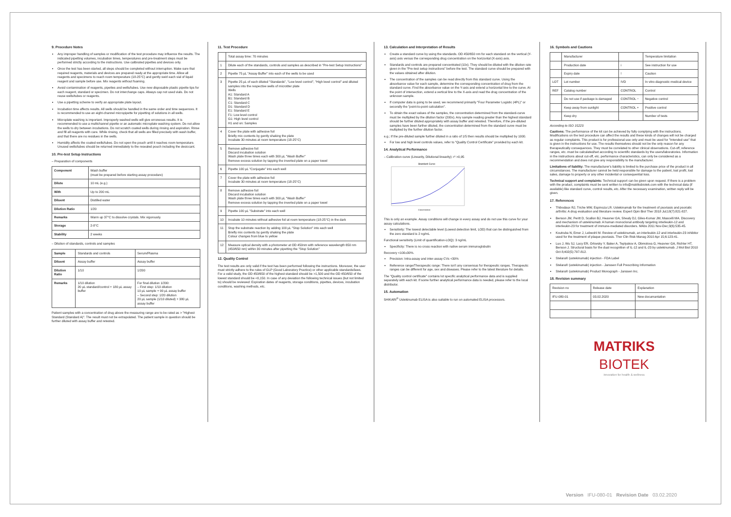9. Procedure Notes
Any improper handling of samples or modification of the test procedure may influence the results. The indicated pipetting volumes, incubation times, temperatures and pre-treatment steps must be performed strictly according to the instructions. Use calibrated pipettes and devices only.
Once the test has been started, all steps should be completed without interruption. Make sure that required reagents, materials and devices are prepared ready at the appropriate time. Allow all reagents and specimens to reach room temperature (18-25°C) and gently swirl each vial of liquid reagent and sample before use. Mix reagents without foaming.
Avoid contamination of reagents, pipettes and wells/tubes. Use new disposable plastic pipette tips for each reagent, standard or specimen. Do not interchange caps. Always cap not used vials. Do not reuse wells/tubes or reagents.
Use a pipetting scheme to verify an appropriate plate layout.
Incubation time affects results. All wells should be handled in the same order and time sequences. It is recommended to use an eight-channel micropipette for pipetting of solutions in all wells.
Microplate washing is important. Improperly washed wells will give erroneous results. It is recommended to use a multichannel pipette or an automatic microplate washing system. Do not allow the wells to dry between incubations. Do not scratch coated wells during rinsing and aspiration. Rinse and fill all reagents with care. While rinsing, check that all wells are filled precisely with wash buffer, and that there are no residues in the wells.
Humidity affects the coated wells/tubes. Do not open the pouch until it reaches room temperature. Unused wells/tubes should be returned immediately to the resealed pouch including the desiccant.
10. Pre-test Setup Instructions
– Preparation of components
| Component | Wash buffer (must be prepared before starting assay procedure) |
| Dilute | 10 mL (e.g.) |
| With | Up to 200 mL |
| Diluent | Distilled water |
| Dilution Ratio | 1/20 |
| Remarks | Warm up 37°C to dissolve crystals. Mix vigorously. |
| Storage | 2-8°C |
| Stability | 2 weeks |
– Dilution of standards, controls and samples
| Sample | Standards and controls | Serum/Plasma |
| Diluent | Assay buffer | Assay buffer |
| Dilution Ratio | 1/10 | 1/200 |
| Remarks | 1/10 dilution 20 µL standard/control + 180 µL assay buffer | For final dilution 1/200: – First step: 1/10 dilution 10 µL sample + 90 µL assay buffer – Second step: 1/20 dilution 20 µL sample (1/10 diluted) + 380 µL assay buffer |
Patient samples with a concentration of drug above the measuring range are to be rated as > "Highest Standard (Standard A)". The result must not be extrapolated. The patient sample in question should be further diluted with assay buffer and retested.
11. Test Procedure
| | Total assay time: 70 minutes |
| 1 | Dilute each of the standards, controls and samples as described in "Pre-test Setup Instructions" |
| 2 | Pipette 75 µL "Assay Buffer" into each of the wells to be used |
| 3 | Pipette 25 µL of each diluted "Standards", "Low level control", "High level control" and diluted samples into the respective wells of microtiter plate Wells A1: Standard A B1: Standard B C1: Standard C D1: Standard D E1: Standard E F1: Low level control G1: High level control H1 and on: Samples |
| 4 | Cover the plate with adhesive foil Briefly mix contents by gently shaking the plate Incubate 30 minutes at room temperature (18-25°C) |
| 5 | Remove adhesive foil Discard incubation solution Wash plate three times each with 300 µL "Wash Buffer" Remove excess solution by tapping the inverted plate on a paper towel |
| 6 | Pipette 100 µL "Conjugate" into each well |
| 7 | Cover the plate with adhesive foil Incubate 30 minutes at room temperature (18-25°C) |
| 8 | Remove adhesive foil Discard incubation solution Wash plate three times each with 300 µL "Wash Buffer" Remove excess solution by tapping the inverted plate on a paper towel |
| 9 | Pipette 100 µL "Substrate" into each well |
| 10 | Incubate 10 minutes without adhesive foil at room temperature (18-25°C) in the dark |
| 11 | Stop the substrate reaction by adding 100 µL "Stop Solution" into each well Briefly mix contents by gently shaking the plate Colour changes from blue to yellow |
| 12 | Measure optical density with a photometer at OD 450nm with reference wavelength 650 nm (450/650 nm) within 30 minutes after pipetting the "Stop Solution" |
12. Quality Control
The test results are only valid if the test has been performed following the instructions. Moreover, the user must strictly adhere to the rules of GLP (Good Laboratory Practice) or other applicable standards/laws. For a valid study, the OD 450/650 of the highest standard should be >1,500 and the OD 450/650 of the lowest standard should be <0,150. In case of any deviation the following technical issues (but not limited to) should be reviewed: Expiration dates of reagents, storage conditions, pipettes, devices, incubation conditions, washing methods, etc.
13. Calculation and Interpretation of Results
Create a standard curve by using the standards. OD 450/650 nm for each standard on the vertical (Y-axis) axis versus the corresponding drug concentration on the horizontal (X-axis) axis.
Standards and controls are prepared concentrated (10x). They should be diluted with the dilution rate given in the "Pre-test setup instructions" before the test. The standard curve should be prepared with the values obtained after dilution.
The concentration of the samples can be read directly from this standard curve. Using the absorbance value for each sample, determine the corresponding concentration of drug from the standard curve. Find the absorbance value on the Y-axis and extend a horizontal line to the curve. At the point of intersection, extend a vertical line to the X-axis and read the drug concentration of the unknown sample.
If computer data is going to be used, we recommend primarily "Four Parameter Logistic (4PL)" or secondly the "point-to-point calculation".
To obtain the exact values of the samples, the concentration determined from the standard-curve must be multiplied by the dilution factor (200x). Any sample reading greater than the highest standard should be further diluted appropriately with assay buffer and retested. Therefore, if the pre-diluted samples have been further diluted, the concentration determined from the standard curve must be multiplied by the further dilution factor.
e.g.; If the pre-diluted sample further diluted in a ratio of 1/5 then results should be multiplied by 1000.
For low and high level controls values, refer to "Quality Control Certificate" provided by each kit.
14. Analytical Performance
– Calibration curve (Linearity, Dilutional linearity): r² >0,95
Standard Curve
Concentration
This is only an example. Assay conditions will change in every assay and do not use this curve for your assay calculations.
Sensitivity: The lowest detectable level (Lowest detection limit, LOD) that can be distinguished from the zero standard is 2 ng/mL
Functional sensitivity (Limit of quantification-LOQ): 3 ng/mL
Specificity: There is no cross reaction with native serum immunoglobulin
Recovery <100±30%.
Precision: Intra-assay and inter-assay CVs <30%
Reference range/Therapeutic range: There isn't any consensus for therapeutic ranges. Therapeutic ranges can be different for age, sex and diseases. Please refer to the latest literature for details.
The "Quality control certificate" contains lot specific analytical performance data and is supplied separately with each kit. If some further analytical performance data is needed, please refer to the local distributor.
15. Automation
SHIKARI<sup>®</sup> Ustekinumab ELISA is also suitable to run on automated ELISA processors.
16. Symbols and Cautions
| | Manufacturer | | Temperature limitation |
| | Production date | i | See instruction for use |
| | Expiry date | ! | Caution |
| LOT | Lot number | IVD | In vitro diagnostic medical device |
| REF | Catalog number | CONTROL | Control |
| | Do not use if package is damaged | CONTROL − | Negative control |
| | Keep away from sunlight | CONTROL + | Positive control |
| | Keep dry | | Number of tests |
According to ISO 15223
Cautions: The performance of the kit can be achieved by fully complying with the instructions. Modifications on the test procedure can affect the results and these kinds of changes will not be charged as regular complaints. This product is for professional use only and must be used for "Intended use" that is given in the instructions for use. The results themselves should not be the only reason for any therapeutically consequences. They must be correlated to other clinical observations. Cut-off, reference ranges, etc. must be calculated/set according to scientific standards by the users/laboratories. Information in the instructions about cut-off, etc. performance characteristics, can only be considered as a recommendation and does not give any responsibility to the manufacturer.
Limitations of liability: The manufacturer's liability is limited to the purchase price of the product in all circumstances. The manufacturer cannot be held responsible for damage to the patient, lost profit, lost sales, damage to property or any other incidental or consequential loss.
Technical support and complaints: Technical support can be given upon request. If there is a problem with the product, complaints must be sent written to info@matriksbiotek.com with the technical data (if available) like standard curve, control results, etc. After the necessary examination, written reply will be given.
17. References
Thibodaux RJ, Triche MW, Espinoza LR. Ustekinumab for the treatment of psoriasis and psoriatic arthritis: A drug evaluation and literature review. Expert Opin Biol Ther 2018 Jul;18(7):821-827.
Benson JM, Peritt D, Scallon BJ, Heavner GA, Shealy DJ, Giles-Komar JM, Mascelli MA. Discovery and mechanism of ustekinumab: A human monoclonal antibody targeting interleukin-12 and interleukin-23 for treatment of immune-mediated disorders. MAbs 2011 Nov-Dec;3(6):535-45.
Koutruba N, Emer J, Lebwohl M. Review of ustekinumab, an interleukin-12 and interleukin-23 inhibitor used for the treatment of plaque psoriasis. Ther Clin Risk Manag 2010 Apr 15;6:123-41.
Luo J, Wu SJ, Lacy ER, Orlovsky Y, Baker A, Teplyakov A, Obmolova G, Heavner GA, Richter HT, Benson J. Structural basis for the dual recognition of IL-12 and IL-23 by ustekinumab. J Mol Biol 2010 Oct 8;402(5):797-812.
Stelara® (ustekinumab) injection - FDA Label
Stelara® (ustekinumab) injection - Janssen Full Prescribing Information
Stelara® (ustekinumab) Product Monograph - Janssen Inc.
18. Revision summary
| Revision no | Release date | Explanation |
| IFU-080-01 | 03.02.2020 | New documantation |
MATRIKS
BIOTEK
innovation for health & wellness
Version IFU-080-01 Revision Date 03.02.2020